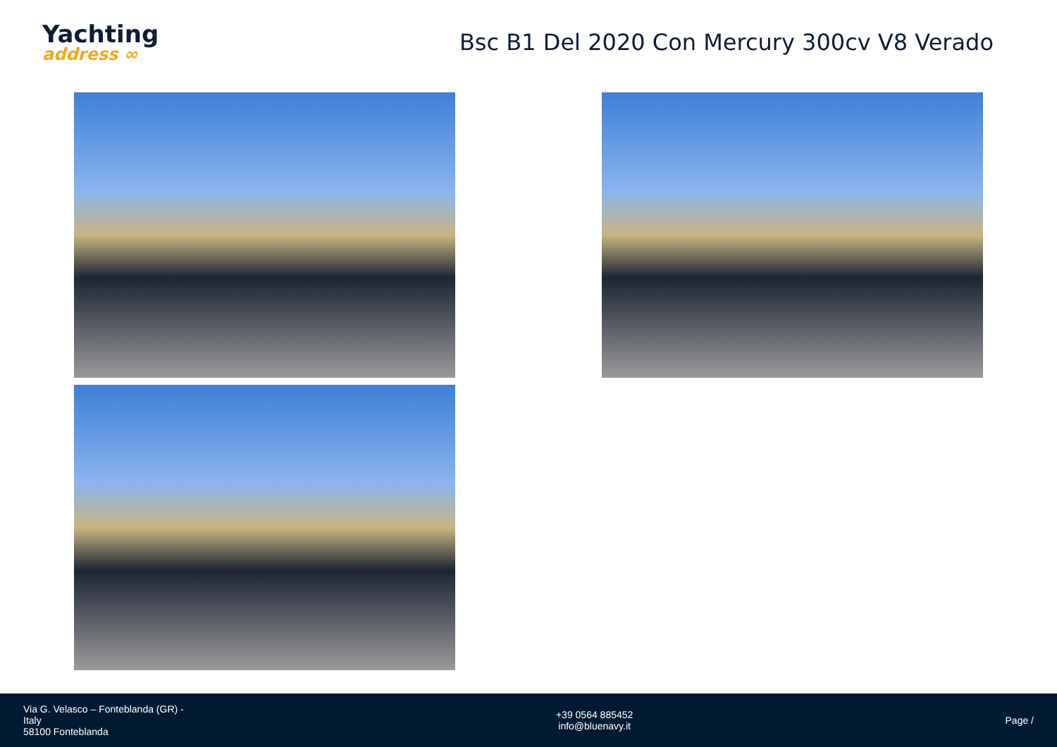Yachting
address ∞
Bsc B1 Del 2020 Con Mercury 300cv V8 Verado
Via G. Velasco – Fonteblanda (GR) -
Italy
58100 Fonteblanda
+39 0564 885452
info@bluenavy.it
Page /